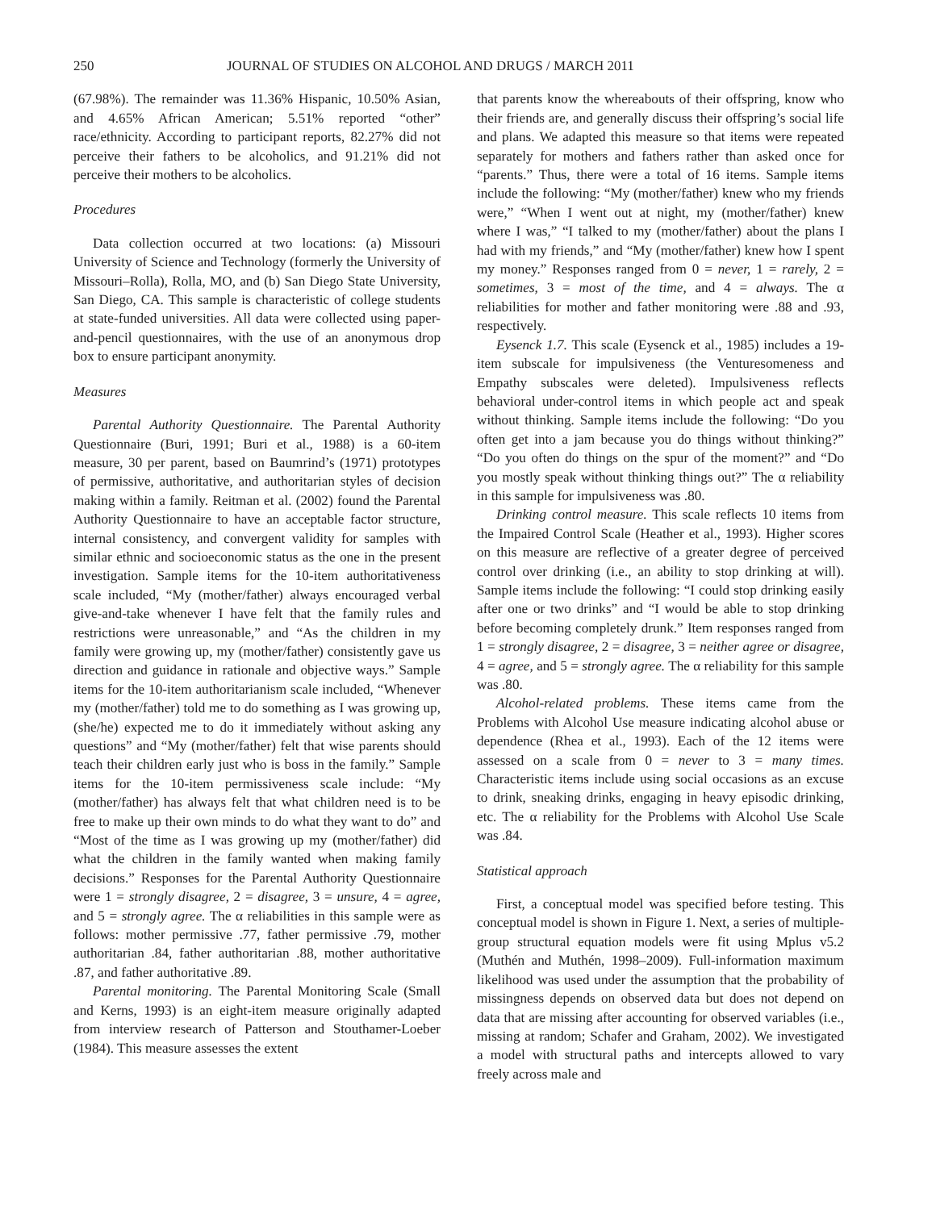250 JOURNAL OF STUDIES ON ALCOHOL AND DRUGS / MARCH 2011
(67.98%). The remainder was 11.36% Hispanic, 10.50% Asian, and 4.65% African American; 5.51% reported “other” race/ethnicity. According to participant reports, 82.27% did not perceive their fathers to be alcoholics, and 91.21% did not perceive their mothers to be alcoholics.
Procedures
Data collection occurred at two locations: (a) Missouri University of Science and Technology (formerly the University of Missouri–Rolla), Rolla, MO, and (b) San Diego State University, San Diego, CA. This sample is characteristic of college students at state-funded universities. All data were collected using paper-and-pencil questionnaires, with the use of an anonymous drop box to ensure participant anonymity.
Measures
Parental Authority Questionnaire. The Parental Authority Questionnaire (Buri, 1991; Buri et al., 1988) is a 60-item measure, 30 per parent, based on Baumrind’s (1971) prototypes of permissive, authoritative, and authoritarian styles of decision making within a family. Reitman et al. (2002) found the Parental Authority Questionnaire to have an acceptable factor structure, internal consistency, and convergent validity for samples with similar ethnic and socioeconomic status as the one in the present investigation. Sample items for the 10-item authoritativeness scale included, “My (mother/father) always encouraged verbal give-and-take whenever I have felt that the family rules and restrictions were unreasonable,” and “As the children in my family were growing up, my (mother/father) consistently gave us direction and guidance in rationale and objective ways.” Sample items for the 10-item authoritarianism scale included, “Whenever my (mother/father) told me to do something as I was growing up, (she/he) expected me to do it immediately without asking any questions” and “My (mother/father) felt that wise parents should teach their children early just who is boss in the family.” Sample items for the 10-item permissiveness scale include: “My (mother/father) has always felt that what children need is to be free to make up their own minds to do what they want to do” and “Most of the time as I was growing up my (mother/father) did what the children in the family wanted when making family decisions.” Responses for the Parental Authority Questionnaire were 1 = strongly disagree, 2 = disagree, 3 = unsure, 4 = agree, and 5 = strongly agree. The α reliabilities in this sample were as follows: mother permissive .77, father permissive .79, mother authoritarian .84, father authoritarian .88, mother authoritative .87, and father authoritative .89.
Parental monitoring. The Parental Monitoring Scale (Small and Kerns, 1993) is an eight-item measure originally adapted from interview research of Patterson and Stouthamer-Loeber (1984). This measure assesses the extent
that parents know the whereabouts of their offspring, know who their friends are, and generally discuss their offspring’s social life and plans. We adapted this measure so that items were repeated separately for mothers and fathers rather than asked once for “parents.” Thus, there were a total of 16 items. Sample items include the following: “My (mother/father) knew who my friends were,” “When I went out at night, my (mother/father) knew where I was,” “I talked to my (mother/father) about the plans I had with my friends,” and “My (mother/father) knew how I spent my money.” Responses ranged from 0 = never, 1 = rarely, 2 = sometimes, 3 = most of the time, and 4 = always. The α reliabilities for mother and father monitoring were .88 and .93, respectively.
Eysenck 1.7. This scale (Eysenck et al., 1985) includes a 19-item subscale for impulsiveness (the Venturesomeness and Empathy subscales were deleted). Impulsiveness reflects behavioral under-control items in which people act and speak without thinking. Sample items include the following: “Do you often get into a jam because you do things without thinking?” “Do you often do things on the spur of the moment?” and “Do you mostly speak without thinking things out?” The α reliability in this sample for impulsiveness was .80.
Drinking control measure. This scale reflects 10 items from the Impaired Control Scale (Heather et al., 1993). Higher scores on this measure are reflective of a greater degree of perceived control over drinking (i.e., an ability to stop drinking at will). Sample items include the following: “I could stop drinking easily after one or two drinks” and “I would be able to stop drinking before becoming completely drunk.” Item responses ranged from 1 = strongly disagree, 2 = disagree, 3 = neither agree or disagree, 4 = agree, and 5 = strongly agree. The α reliability for this sample was .80.
Alcohol-related problems. These items came from the Problems with Alcohol Use measure indicating alcohol abuse or dependence (Rhea et al., 1993). Each of the 12 items were assessed on a scale from 0 = never to 3 = many times. Characteristic items include using social occasions as an excuse to drink, sneaking drinks, engaging in heavy episodic drinking, etc. The α reliability for the Problems with Alcohol Use Scale was .84.
Statistical approach
First, a conceptual model was specified before testing. This conceptual model is shown in Figure 1. Next, a series of multiple-group structural equation models were fit using Mplus v5.2 (Muthén and Muthén, 1998–2009). Full-information maximum likelihood was used under the assumption that the probability of missingness depends on observed data but does not depend on data that are missing after accounting for observed variables (i.e., missing at random; Schafer and Graham, 2002). We investigated a model with structural paths and intercepts allowed to vary freely across male and